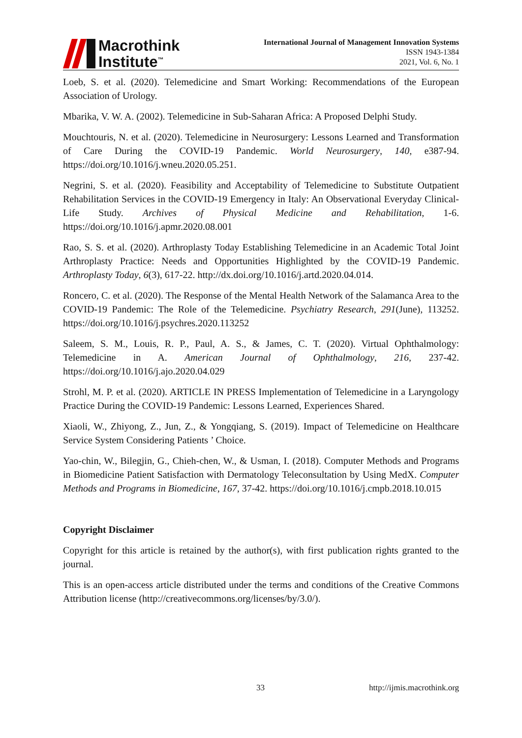Macrothink
Institute<sup>™</sup>
International Journal of Management Innovation Systems
ISSN 1943-1384
2021, Vol. 6, No. 1
Loeb, S. et al. (2020). Telemedicine and Smart Working: Recommendations of the European Association of Urology.
Mbarika, V. W. A. (2002). Telemedicine in Sub-Saharan Africa: A Proposed Delphi Study.
Mouchtouris, N. et al. (2020). Telemedicine in Neurosurgery: Lessons Learned and Transformation of Care During the COVID-19 Pandemic. World Neurosurgery, 140, e387-94. https://doi.org/10.1016/j.wneu.2020.05.251.
Negrini, S. et al. (2020). Feasibility and Acceptability of Telemedicine to Substitute Outpatient Rehabilitation Services in the COVID-19 Emergency in Italy: An Observational Everyday Clinical-Life Study. Archives of Physical Medicine and Rehabilitation, 1-6. https://doi.org/10.1016/j.apmr.2020.08.001
Rao, S. S. et al. (2020). Arthroplasty Today Establishing Telemedicine in an Academic Total Joint Arthroplasty Practice: Needs and Opportunities Highlighted by the COVID-19 Pandemic. Arthroplasty Today, 6(3), 617-22. http://dx.doi.org/10.1016/j.artd.2020.04.014.
Roncero, C. et al. (2020). The Response of the Mental Health Network of the Salamanca Area to the COVID-19 Pandemic: The Role of the Telemedicine. Psychiatry Research, 291(June), 113252. https://doi.org/10.1016/j.psychres.2020.113252
Saleem, S. M., Louis, R. P., Paul, A. S., & James, C. T. (2020). Virtual Ophthalmology: Telemedicine in A. American Journal of Ophthalmology, 216, 237-42. https://doi.org/10.1016/j.ajo.2020.04.029
Strohl, M. P. et al. (2020). ARTICLE IN PRESS Implementation of Telemedicine in a Laryngology Practice During the COVID-19 Pandemic: Lessons Learned, Experiences Shared.
Xiaoli, W., Zhiyong, Z., Jun, Z., & Yongqiang, S. (2019). Impact of Telemedicine on Healthcare Service System Considering Patients ’ Choice.
Yao-chin, W., Bilegjin, G., Chieh-chen, W., & Usman, I. (2018). Computer Methods and Programs in Biomedicine Patient Satisfaction with Dermatology Teleconsultation by Using MedX. Computer Methods and Programs in Biomedicine, 167, 37-42. https://doi.org/10.1016/j.cmpb.2018.10.015
Copyright Disclaimer
Copyright for this article is retained by the author(s), with first publication rights granted to the journal.
This is an open-access article distributed under the terms and conditions of the Creative Commons Attribution license (http://creativecommons.org/licenses/by/3.0/).
33 http://ijmis.macrothink.org